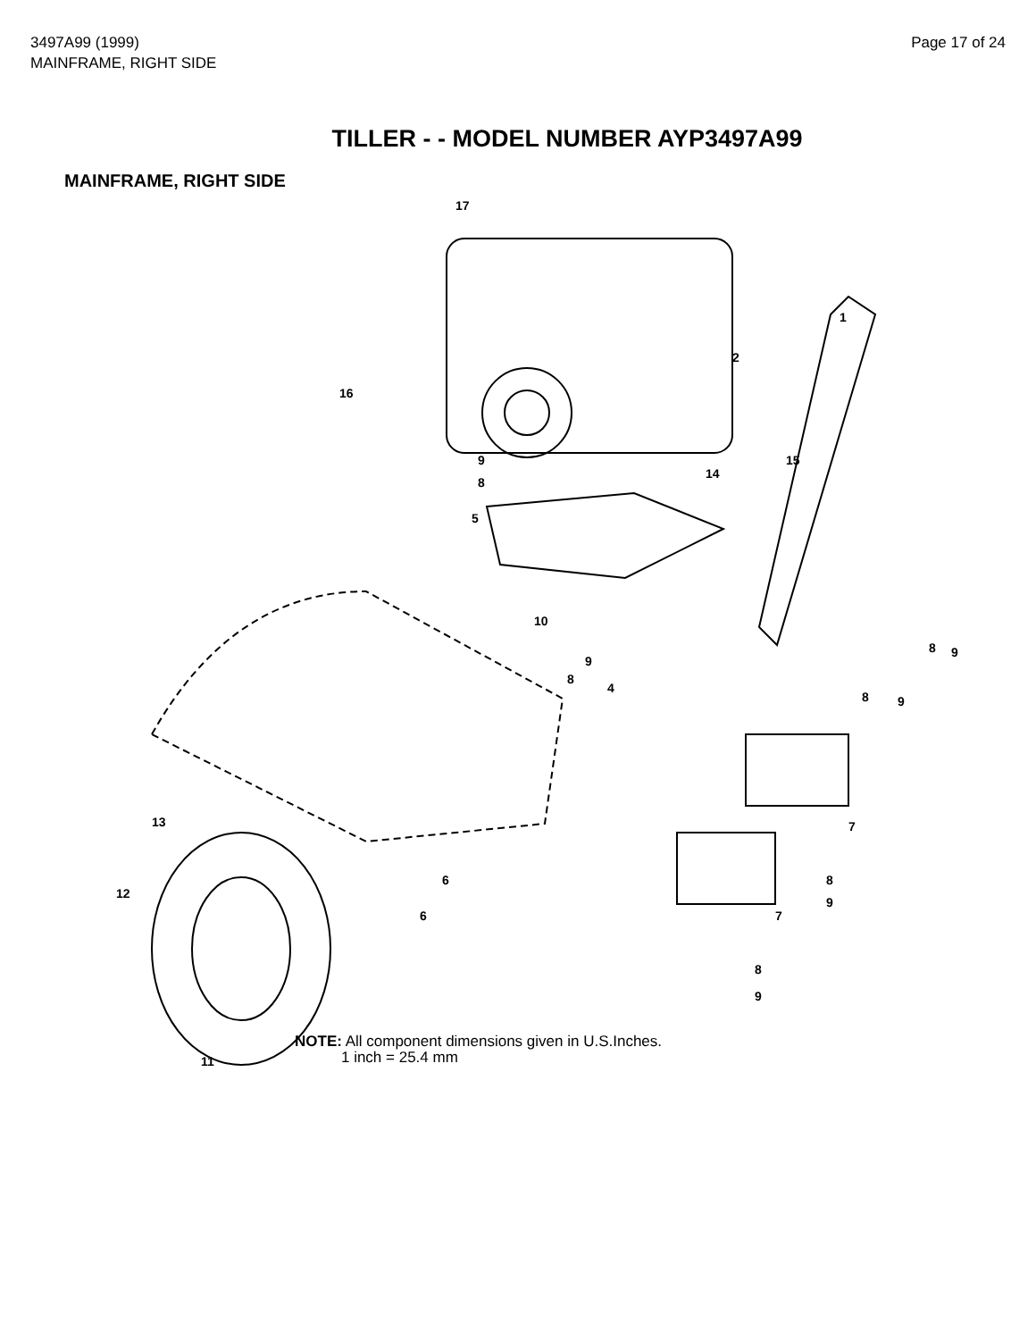3497A99 (1999)
MAINFRAME, RIGHT SIDE
Page 17 of 24
TILLER - - MODEL NUMBER AYP3497A99
MAINFRAME, RIGHT SIDE
17
1
2
16
9
8
15
14
5
10
9
8
4
8 9
8 9
7 13
6 8
9
12
6 7
8
9
11
NOTE: All component dimensions given in U.S.Inches.
1 inch = 25.4 mm